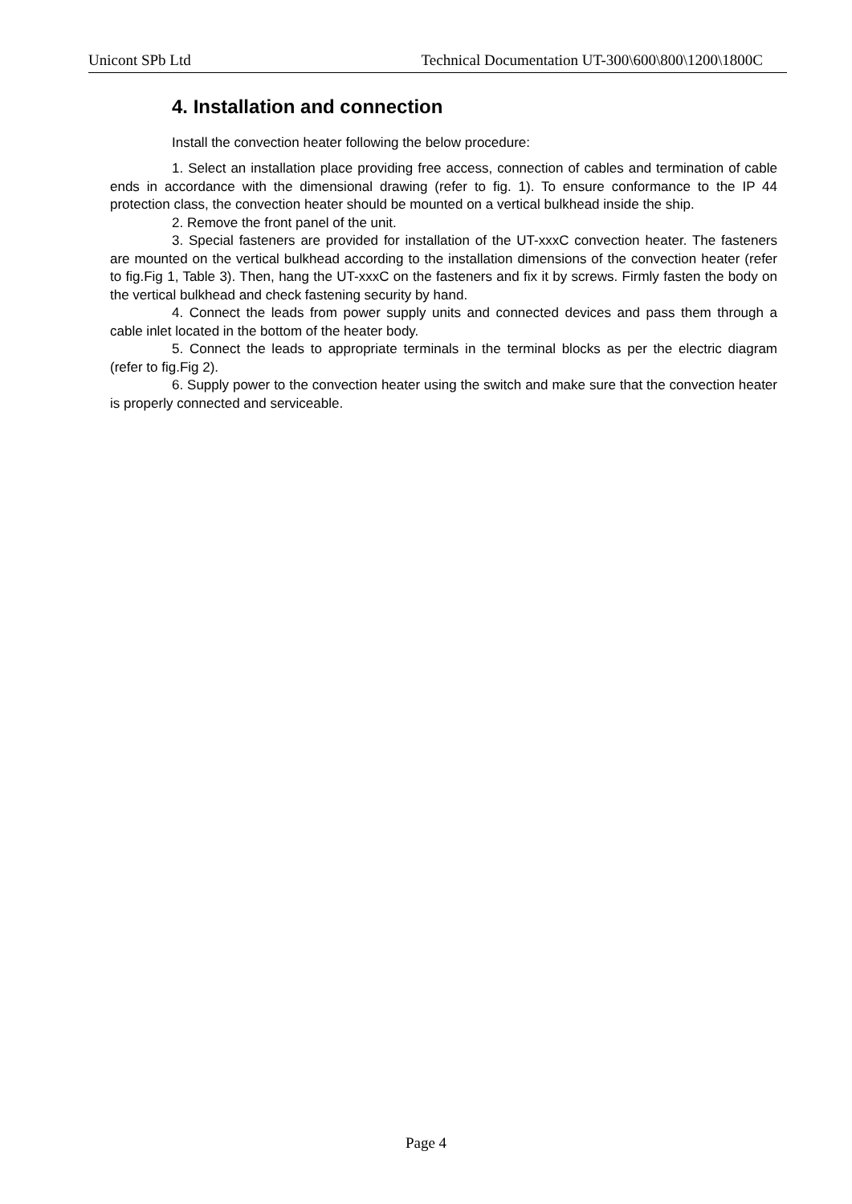Unicont SPb Ltd Technical Documentation UT-300\600\800\1200\1800C
4. Installation and connection
Install the convection heater following the below procedure:
1. Select an installation place providing free access, connection of cables and termination of cable ends in accordance with the dimensional drawing (refer to fig. 1). To ensure conformance to the IP 44 protection class, the convection heater should be mounted on a vertical bulkhead inside the ship.
2. Remove the front panel of the unit.
3. Special fasteners are provided for installation of the UT-xxxC convection heater. The fasteners are mounted on the vertical bulkhead according to the installation dimensions of the convection heater (refer to fig.Fig 1, Table 3). Then, hang the UT-xxxC on the fasteners and fix it by screws. Firmly fasten the body on the vertical bulkhead and check fastening security by hand.
4. Connect the leads from power supply units and connected devices and pass them through a cable inlet located in the bottom of the heater body.
5. Connect the leads to appropriate terminals in the terminal blocks as per the electric diagram (refer to fig.Fig 2).
6. Supply power to the convection heater using the switch and make sure that the convection heater is properly connected and serviceable.
Page 4